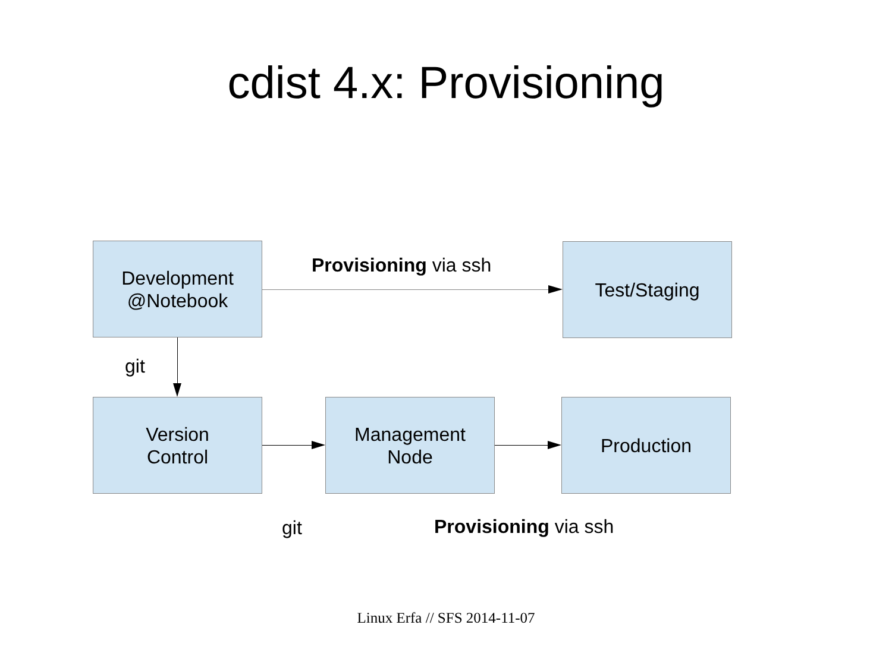cdist 4.x: Provisioning
Development
@Notebook
Provisioning via ssh
Test/Staging
git
Version
Control
Management
Node
Production
git Provisioning via ssh
Linux Erfa // SFS 2014-11-07